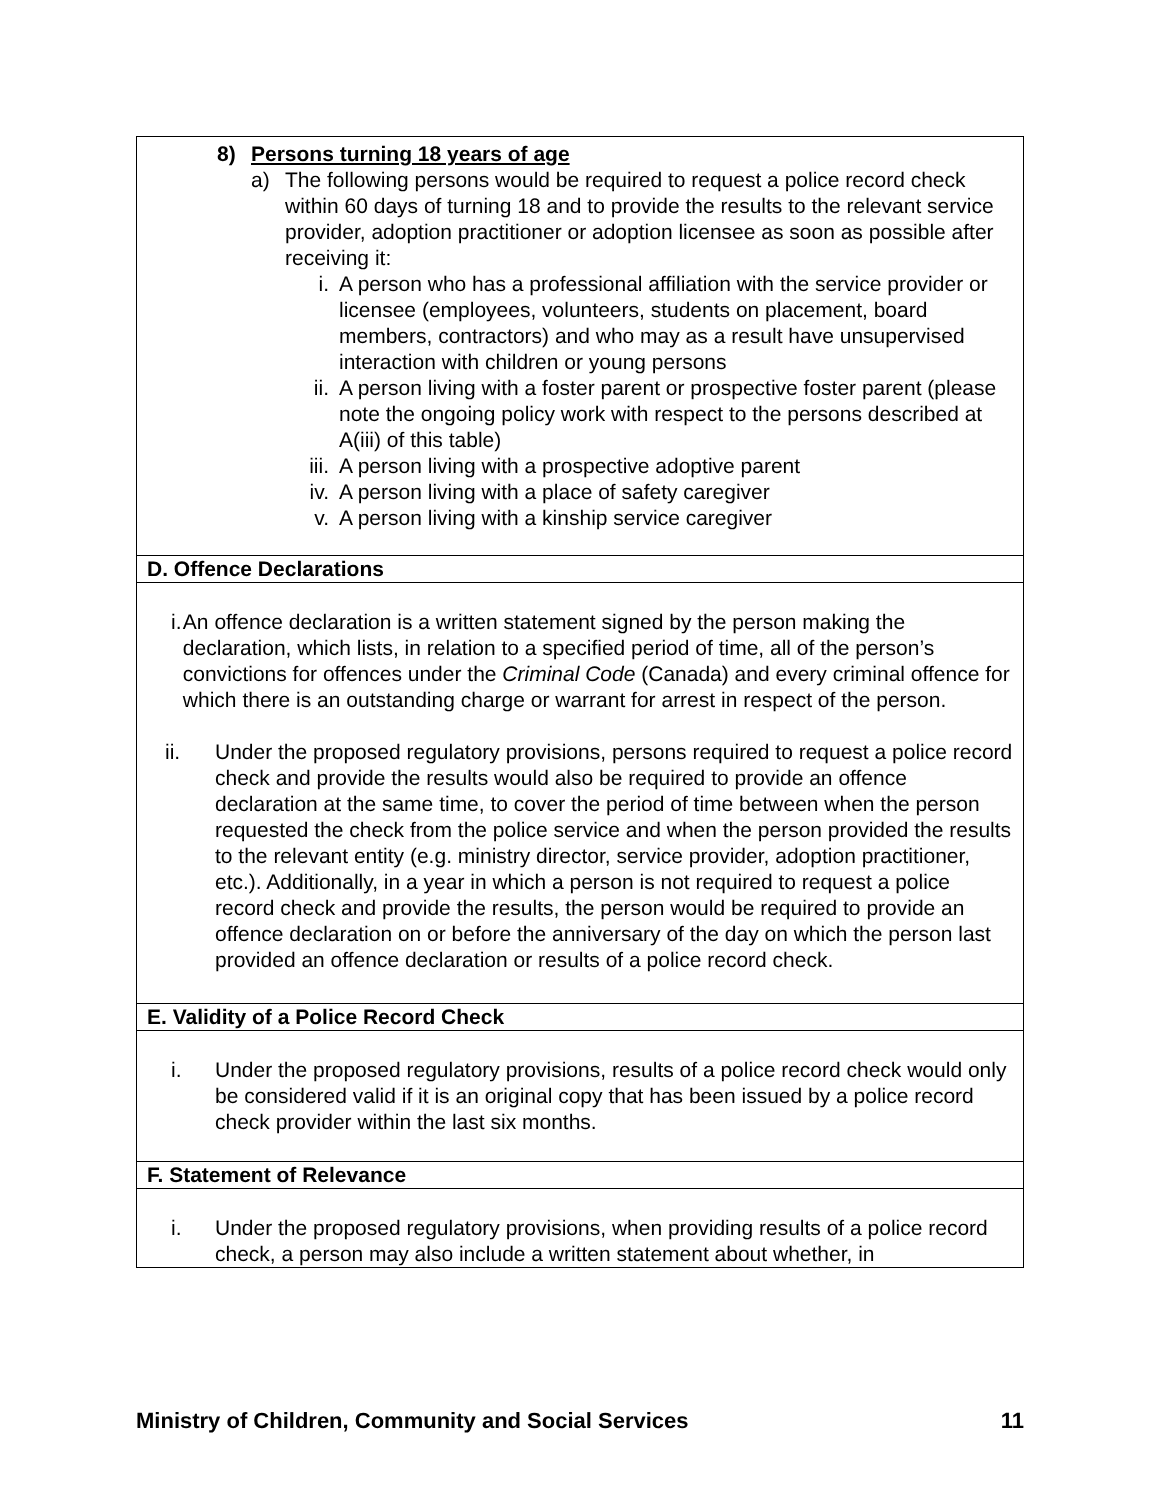| 8) Persons turning 18 years of age a) The following persons would be required to request a police record check within 60 days of turning 18 and to provide the results to the relevant service provider, adoption practitioner or adoption licensee as soon as possible after receiving it: i. A person who has a professional affiliation with the service provider or licensee (employees, volunteers, students on placement, board members, contractors) and who may as a result have unsupervised interaction with children or young persons ii. A person living with a foster parent or prospective foster parent (please note the ongoing policy work with respect to the persons described at A(iii) of this table) iii. A person living with a prospective adoptive parent iv. A person living with a place of safety caregiver v. A person living with a kinship service caregiver |
| D. Offence Declarations |
| i. An offence declaration is a written statement signed by the person making the declaration, which lists, in relation to a specified period of time, all of the person’s convictions for offences under the Criminal Code (Canada) and every criminal offence for which there is an outstanding charge or warrant for arrest in respect of the person. ii. Under the proposed regulatory provisions, persons required to request a police record check and provide the results would also be required to provide an offence declaration at the same time, to cover the period of time between when the person requested the check from the police service and when the person provided the results to the relevant entity (e.g. ministry director, service provider, adoption practitioner, etc.). Additionally, in a year in which a person is not required to request a police record check and provide the results, the person would be required to provide an offence declaration on or before the anniversary of the day on which the person last provided an offence declaration or results of a police record check. |
| E. Validity of a Police Record Check |
| i. Under the proposed regulatory provisions, results of a police record check would only be considered valid if it is an original copy that has been issued by a police record check provider within the last six months. |
| F. Statement of Relevance |
| i. Under the proposed regulatory provisions, when providing results of a police record check, a person may also include a written statement about whether, in |
Ministry of Children, Community and Social Services 11